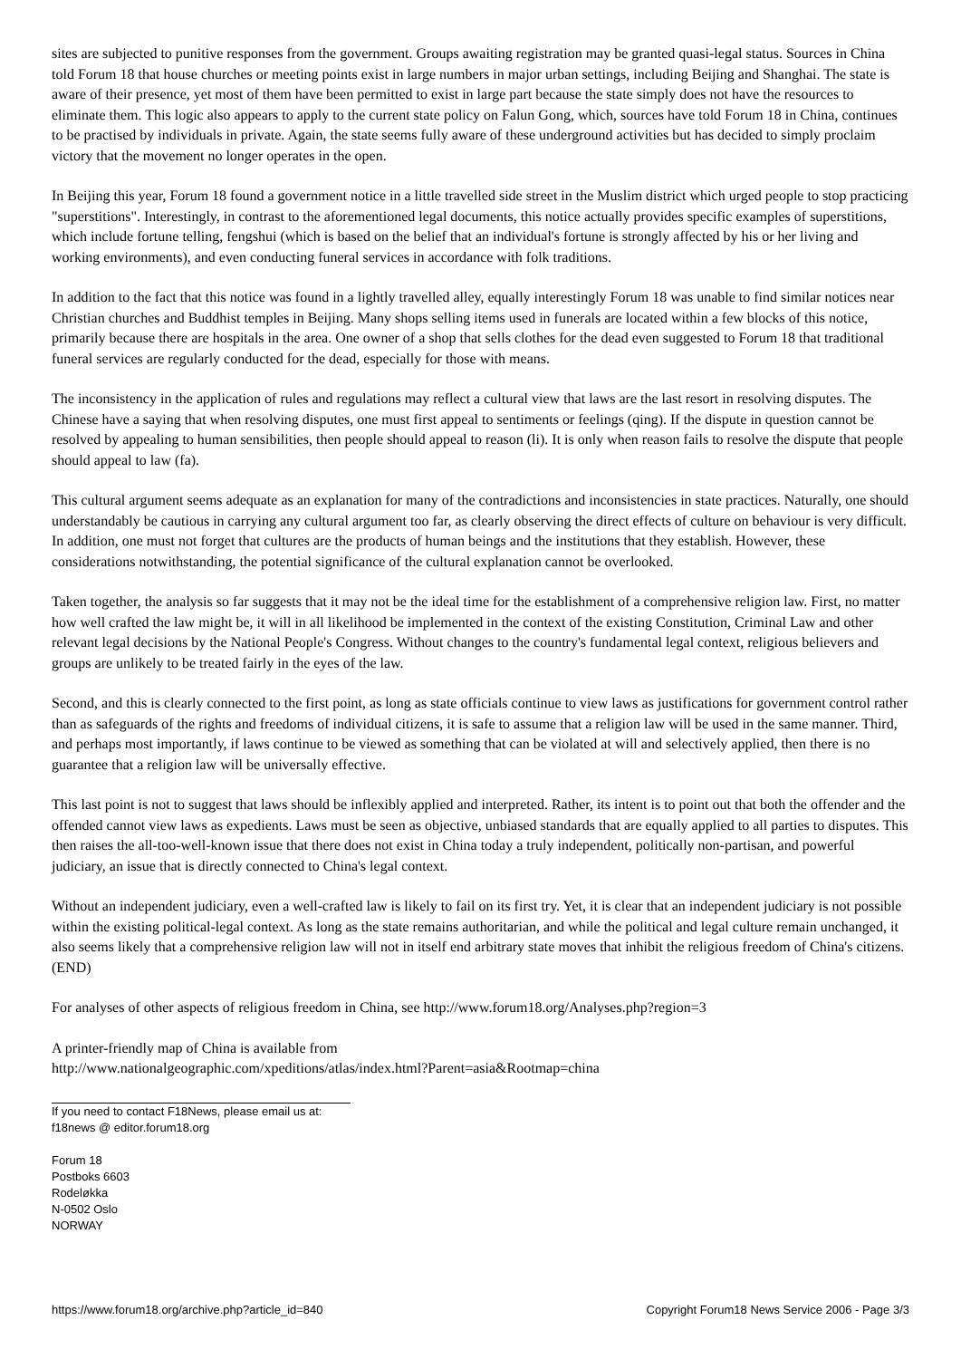sites are subjected to punitive responses from the government. Groups awaiting registration may be granted quasi-legal status. Sources in China told Forum 18 that house churches or meeting points exist in large numbers in major urban settings, including Beijing and Shanghai. The state is aware of their presence, yet most of them have been permitted to exist in large part because the state simply does not have the resources to eliminate them. This logic also appears to apply to the current state policy on Falun Gong, which, sources have told Forum 18 in China, continues to be practised by individuals in private. Again, the state seems fully aware of these underground activities but has decided to simply proclaim victory that the movement no longer operates in the open.
In Beijing this year, Forum 18 found a government notice in a little travelled side street in the Muslim district which urged people to stop practicing "superstitions". Interestingly, in contrast to the aforementioned legal documents, this notice actually provides specific examples of superstitions, which include fortune telling, fengshui (which is based on the belief that an individual's fortune is strongly affected by his or her living and working environments), and even conducting funeral services in accordance with folk traditions.
In addition to the fact that this notice was found in a lightly travelled alley, equally interestingly Forum 18 was unable to find similar notices near Christian churches and Buddhist temples in Beijing. Many shops selling items used in funerals are located within a few blocks of this notice, primarily because there are hospitals in the area. One owner of a shop that sells clothes for the dead even suggested to Forum 18 that traditional funeral services are regularly conducted for the dead, especially for those with means.
The inconsistency in the application of rules and regulations may reflect a cultural view that laws are the last resort in resolving disputes. The Chinese have a saying that when resolving disputes, one must first appeal to sentiments or feelings (qing). If the dispute in question cannot be resolved by appealing to human sensibilities, then people should appeal to reason (li). It is only when reason fails to resolve the dispute that people should appeal to law (fa).
This cultural argument seems adequate as an explanation for many of the contradictions and inconsistencies in state practices. Naturally, one should understandably be cautious in carrying any cultural argument too far, as clearly observing the direct effects of culture on behaviour is very difficult. In addition, one must not forget that cultures are the products of human beings and the institutions that they establish. However, these considerations notwithstanding, the potential significance of the cultural explanation cannot be overlooked.
Taken together, the analysis so far suggests that it may not be the ideal time for the establishment of a comprehensive religion law. First, no matter how well crafted the law might be, it will in all likelihood be implemented in the context of the existing Constitution, Criminal Law and other relevant legal decisions by the National People's Congress. Without changes to the country's fundamental legal context, religious believers and groups are unlikely to be treated fairly in the eyes of the law.
Second, and this is clearly connected to the first point, as long as state officials continue to view laws as justifications for government control rather than as safeguards of the rights and freedoms of individual citizens, it is safe to assume that a religion law will be used in the same manner. Third, and perhaps most importantly, if laws continue to be viewed as something that can be violated at will and selectively applied, then there is no guarantee that a religion law will be universally effective.
This last point is not to suggest that laws should be inflexibly applied and interpreted. Rather, its intent is to point out that both the offender and the offended cannot view laws as expedients. Laws must be seen as objective, unbiased standards that are equally applied to all parties to disputes. This then raises the all-too-well-known issue that there does not exist in China today a truly independent, politically non-partisan, and powerful judiciary, an issue that is directly connected to China's legal context.
Without an independent judiciary, even a well-crafted law is likely to fail on its first try. Yet, it is clear that an independent judiciary is not possible within the existing political-legal context. As long as the state remains authoritarian, and while the political and legal culture remain unchanged, it also seems likely that a comprehensive religion law will not in itself end arbitrary state moves that inhibit the religious freedom of China's citizens. (END)
For analyses of other aspects of religious freedom in China, see http://www.forum18.org/Analyses.php?region=3
A printer-friendly map of China is available from
http://www.nationalgeographic.com/xpeditions/atlas/index.html?Parent=asia&Rootmap=china
If you need to contact F18News, please email us at:
f18news @ editor.forum18.org
Forum 18
Postboks 6603
Rodeløkka
N-0502 Oslo
NORWAY
https://www.forum18.org/archive.php?article_id=840 Copyright Forum18 News Service 2006 - Page 3/3